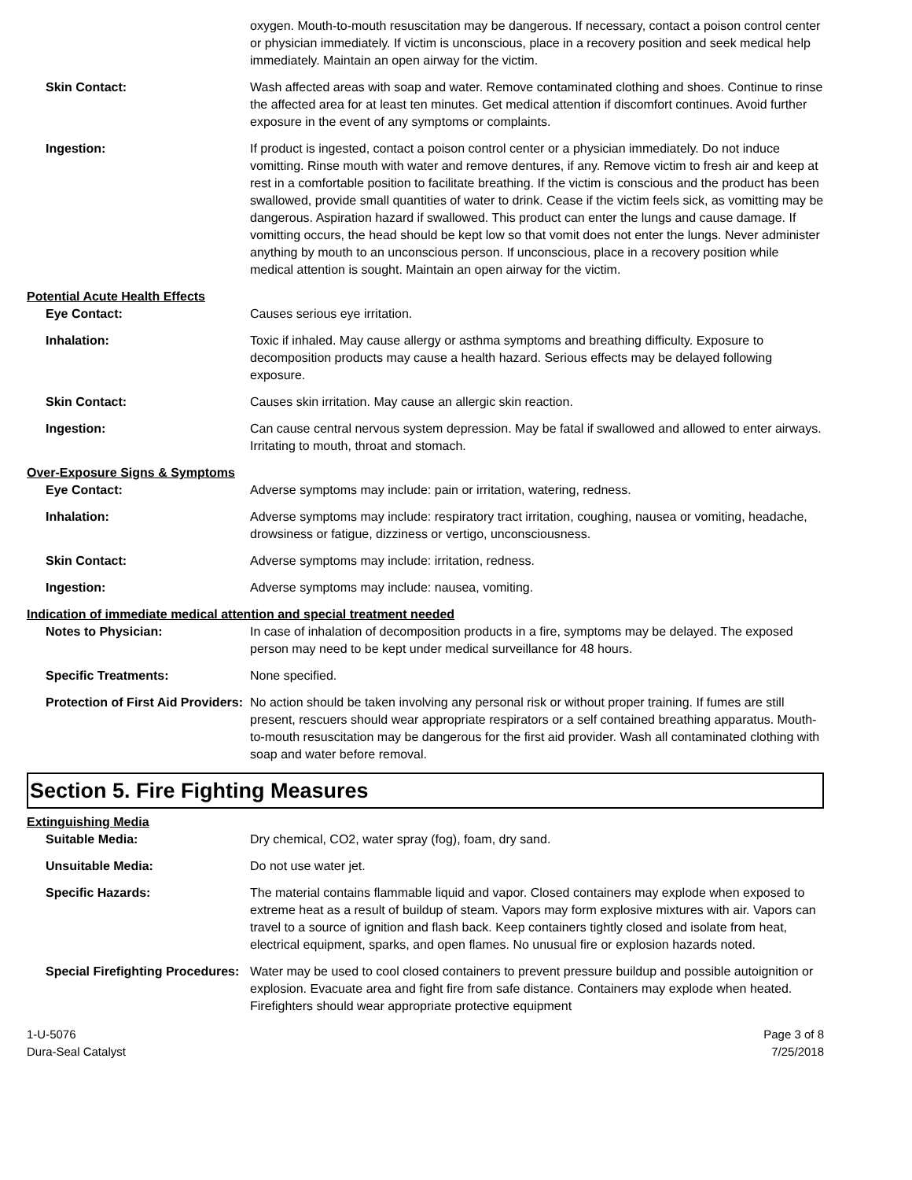oxygen. Mouth-to-mouth resuscitation may be dangerous. If necessary, contact a poison control center or physician immediately. If victim is unconscious, place in a recovery position and seek medical help immediately. Maintain an open airway for the victim.
Skin Contact: Wash affected areas with soap and water. Remove contaminated clothing and shoes. Continue to rinse the affected area for at least ten minutes. Get medical attention if discomfort continues. Avoid further exposure in the event of any symptoms or complaints.
Ingestion: If product is ingested, contact a poison control center or a physician immediately. Do not induce vomitting. Rinse mouth with water and remove dentures, if any. Remove victim to fresh air and keep at rest in a comfortable position to facilitate breathing. If the victim is conscious and the product has been swallowed, provide small quantities of water to drink. Cease if the victim feels sick, as vomitting may be dangerous. Aspiration hazard if swallowed. This product can enter the lungs and cause damage. If vomitting occurs, the head should be kept low so that vomit does not enter the lungs. Never administer anything by mouth to an unconscious person. If unconscious, place in a recovery position while medical attention is sought. Maintain an open airway for the victim.
Potential Acute Health Effects
Eye Contact: Causes serious eye irritation.
Inhalation: Toxic if inhaled. May cause allergy or asthma symptoms and breathing difficulty. Exposure to decomposition products may cause a health hazard. Serious effects may be delayed following exposure.
Skin Contact: Causes skin irritation. May cause an allergic skin reaction.
Ingestion: Can cause central nervous system depression. May be fatal if swallowed and allowed to enter airways. Irritating to mouth, throat and stomach.
Over-Exposure Signs & Symptoms
Eye Contact: Adverse symptoms may include: pain or irritation, watering, redness.
Inhalation: Adverse symptoms may include: respiratory tract irritation, coughing, nausea or vomiting, headache, drowsiness or fatigue, dizziness or vertigo, unconsciousness.
Skin Contact: Adverse symptoms may include: irritation, redness.
Ingestion: Adverse symptoms may include: nausea, vomiting.
Indication of immediate medical attention and special treatment needed
Notes to Physician: In case of inhalation of decomposition products in a fire, symptoms may be delayed. The exposed person may need to be kept under medical surveillance for 48 hours.
Specific Treatments: None specified.
Protection of First Aid Providers:
No action should be taken involving any personal risk or without proper training. If fumes are still present, rescuers should wear appropriate respirators or a self contained breathing apparatus. Mouth-to-mouth resuscitation may be dangerous for the first aid provider. Wash all contaminated clothing with soap and water before removal.
Section 5. Fire Fighting Measures
Extinguishing Media
Suitable Media: Dry chemical, CO2, water spray (fog), foam, dry sand.
Unsuitable Media: Do not use water jet.
Specific Hazards: The material contains flammable liquid and vapor. Closed containers may explode when exposed to extreme heat as a result of buildup of steam. Vapors may form explosive mixtures with air. Vapors can travel to a source of ignition and flash back. Keep containers tightly closed and isolate from heat, electrical equipment, sparks, and open flames. No unusual fire or explosion hazards noted.
Special Firefighting Procedures:
Water may be used to cool closed containers to prevent pressure buildup and possible autoignition or explosion. Evacuate area and fight fire from safe distance. Containers may explode when heated. Firefighters should wear appropriate protective equipment
1-U-5076
Dura-Seal Catalyst
Page 3 of 8
7/25/2018